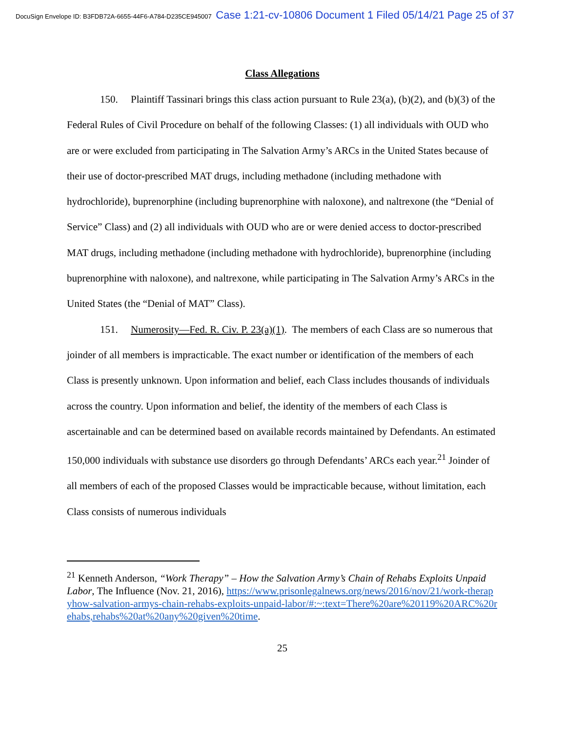DocuSign Envelope ID: B3FDB72A-6655-44F6-A784-D235CE945007 Case 1:21-cv-10806 Document 1 Filed 05/14/21 Page 25 of 37
Class Allegations
150. Plaintiff Tassinari brings this class action pursuant to Rule 23(a), (b)(2), and (b)(3) of the Federal Rules of Civil Procedure on behalf of the following Classes: (1) all individuals with OUD who are or were excluded from participating in The Salvation Army’s ARCs in the United States because of their use of doctor-prescribed MAT drugs, including methadone (including methadone with hydrochloride), buprenorphine (including buprenorphine with naloxone), and naltrexone (the “Denial of Service” Class) and (2) all individuals with OUD who are or were denied access to doctor-prescribed MAT drugs, including methadone (including methadone with hydrochloride), buprenorphine (including buprenorphine with naloxone), and naltrexone, while participating in The Salvation Army’s ARCs in the United States (the “Denial of MAT” Class).
151. Numerosity—Fed. R. Civ. P. 23(a)(1). The members of each Class are so numerous that joinder of all members is impracticable. The exact number or identification of the members of each Class is presently unknown. Upon information and belief, each Class includes thousands of individuals across the country. Upon information and belief, the identity of the members of each Class is ascertainable and can be determined based on available records maintained by Defendants. An estimated 150,000 individuals with substance use disorders go through Defendants’ ARCs each year.<sup>21</sup> Joinder of all members of each of the proposed Classes would be impracticable because, without limitation, each Class consists of numerous individuals
<sup>21</sup> Kenneth Anderson, “Work Therapy” – How the Salvation Army’s Chain of Rehabs Exploits Unpaid Labor, The Influence (Nov. 21, 2016), https://www.prisonlegalnews.org/news/2016/nov/21/work-therapyhow-salvation-armys-chain-rehabs-exploits-unpaid-labor/#:~:text=There%20are%20119%20ARC%20rehabs,rehabs%20at%20any%20given%20time.
25